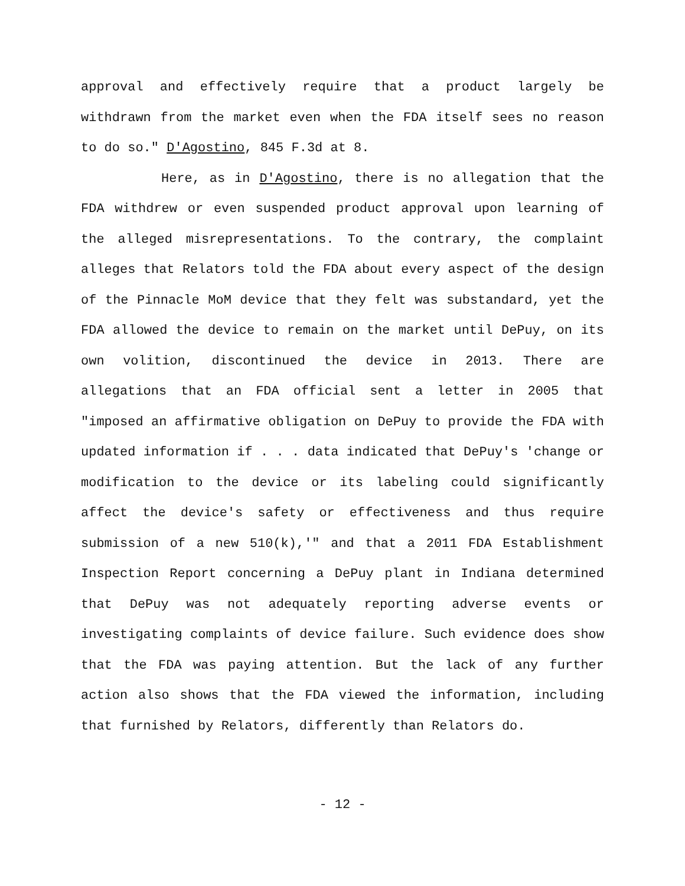approval and effectively require that a product largely be withdrawn from the market even when the FDA itself sees no reason to do so." D'Agostino, 845 F.3d at 8.
Here, as in D'Agostino, there is no allegation that the FDA withdrew or even suspended product approval upon learning of the alleged misrepresentations. To the contrary, the complaint alleges that Relators told the FDA about every aspect of the design of the Pinnacle MoM device that they felt was substandard, yet the FDA allowed the device to remain on the market until DePuy, on its own volition, discontinued the device in 2013. There are allegations that an FDA official sent a letter in 2005 that "imposed an affirmative obligation on DePuy to provide the FDA with updated information if . . . data indicated that DePuy's 'change or modification to the device or its labeling could significantly affect the device's safety or effectiveness and thus require submission of a new 510(k),'" and that a 2011 FDA Establishment Inspection Report concerning a DePuy plant in Indiana determined that DePuy was not adequately reporting adverse events or investigating complaints of device failure. Such evidence does show that the FDA was paying attention. But the lack of any further action also shows that the FDA viewed the information, including that furnished by Relators, differently than Relators do.
- 12 -